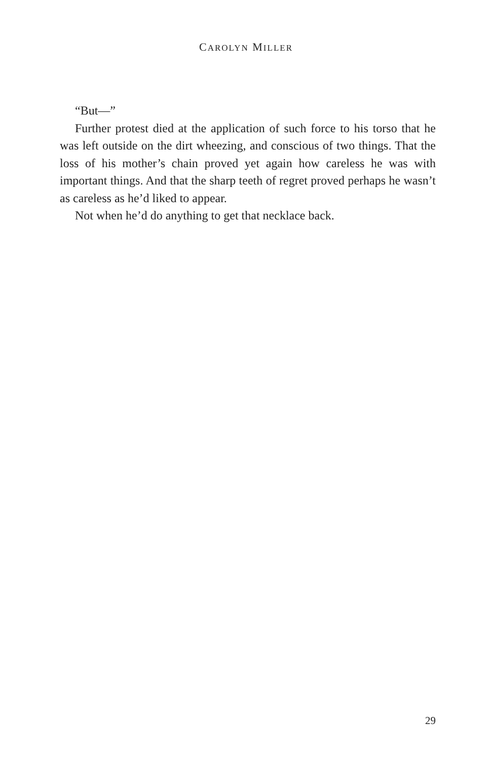CAROLYN MILLER
“But—”
Further protest died at the application of such force to his torso that he was left outside on the dirt wheezing, and conscious of two things. That the loss of his mother’s chain proved yet again how careless he was with important things. And that the sharp teeth of regret proved perhaps he wasn’t as careless as he’d liked to appear.
Not when he’d do anything to get that necklace back.
29